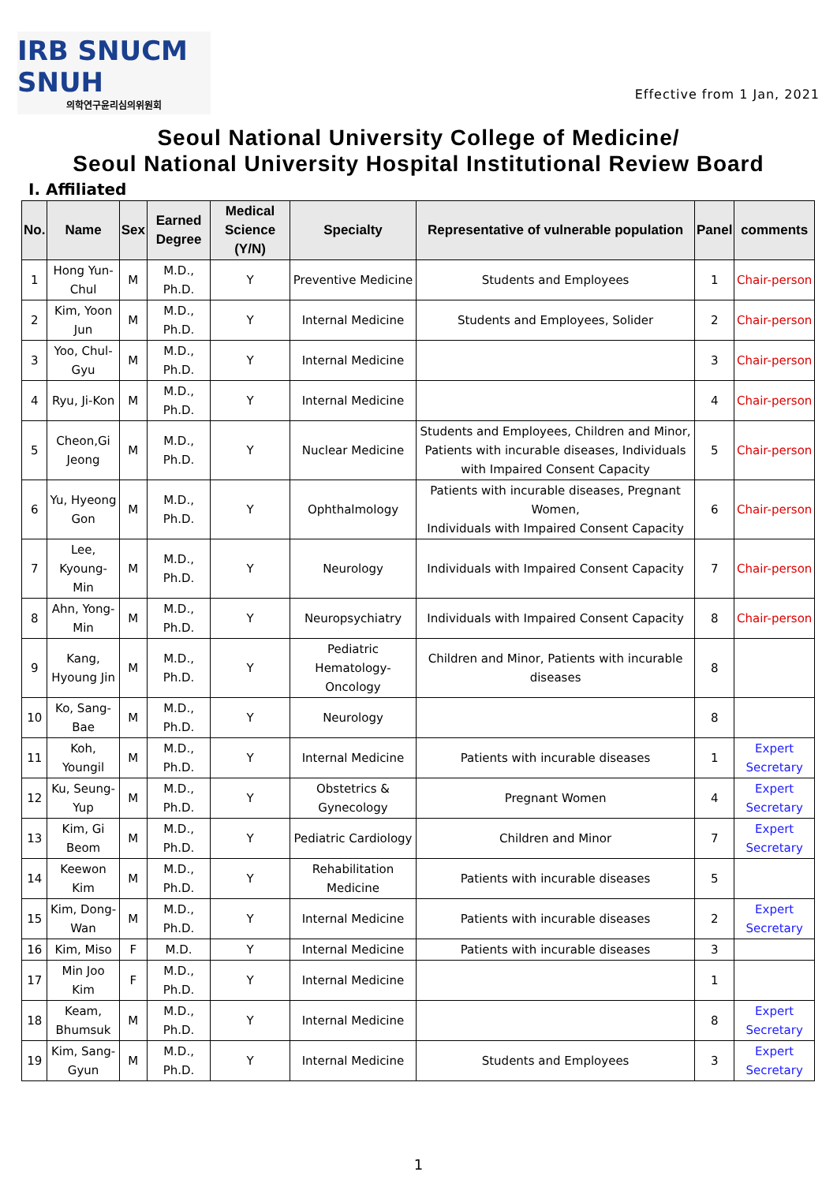IRB SNUCM SNUH
의학연구윤리심의위원회
Effective from 1 Jan, 2021
Seoul National University College of Medicine/
Seoul National University Hospital Institutional Review Board
Ⅰ. Affiliated
| No. | Name | Sex | Earned Degree | Medical Science (Y/N) | Specialty | Representative of vulnerable population | Panel | comments |
| --- | --- | --- | --- | --- | --- | --- | --- | --- |
| 1 | Hong Yun-Chul | M | M.D., Ph.D. | Y | Preventive Medicine | Students and Employees | 1 | Chair-person |
| 2 | Kim, Yoon Jun | M | M.D., Ph.D. | Y | Internal Medicine | Students and Employees, Solider | 2 | Chair-person |
| 3 | Yoo, Chul-Gyu | M | M.D., Ph.D. | Y | Internal Medicine | | 3 | Chair-person |
| 4 | Ryu, Ji-Kon | M | M.D., Ph.D. | Y | Internal Medicine | | 4 | Chair-person |
| 5 | Cheon,Gi Jeong | M | M.D., Ph.D. | Y | Nuclear Medicine | Students and Employees, Children and Minor, Patients with incurable diseases, Individuals with Impaired Consent Capacity | 5 | Chair-person |
| 6 | Yu, Hyeong Gon | M | M.D., Ph.D. | Y | Ophthalmology | Patients with incurable diseases, Pregnant Women, Individuals with Impaired Consent Capacity | 6 | Chair-person |
| 7 | Lee, Kyoung-Min | M | M.D., Ph.D. | Y | Neurology | Individuals with Impaired Consent Capacity | 7 | Chair-person |
| 8 | Ahn, Yong-Min | M | M.D., Ph.D. | Y | Neuropsychiatry | Individuals with Impaired Consent Capacity | 8 | Chair-person |
| 9 | Kang, Hyoung Jin | M | M.D., Ph.D. | Y | Pediatric Hematology-Oncology | Children and Minor, Patients with incurable diseases | 8 | |
| 10 | Ko, Sang-Bae | M | M.D., Ph.D. | Y | Neurology | | 8 | |
| 11 | Koh, Youngil | M | M.D., Ph.D. | Y | Internal Medicine | Patients with incurable diseases | 1 | Expert Secretary |
| 12 | Ku, Seung-Yup | M | M.D., Ph.D. | Y | Obstetrics & Gynecology | Pregnant Women | 4 | Expert Secretary |
| 13 | Kim, Gi Beom | M | M.D., Ph.D. | Y | Pediatric Cardiology | Children and Minor | 7 | Expert Secretary |
| 14 | Keewon Kim | M | M.D., Ph.D. | Y | Rehabilitation Medicine | Patients with incurable diseases | 5 | |
| 15 | Kim, Dong-Wan | M | M.D., Ph.D. | Y | Internal Medicine | Patients with incurable diseases | 2 | Expert Secretary |
| 16 | Kim, Miso | F | M.D. | Y | Internal Medicine | Patients with incurable diseases | 3 | |
| 17 | Min Joo Kim | F | M.D., Ph.D. | Y | Internal Medicine | | 1 | |
| 18 | Keam, Bhumsuk | M | M.D., Ph.D. | Y | Internal Medicine | | 8 | Expert Secretary |
| 19 | Kim, Sang-Gyun | M | M.D., Ph.D. | Y | Internal Medicine | Students and Employees | 3 | Expert Secretary |
1